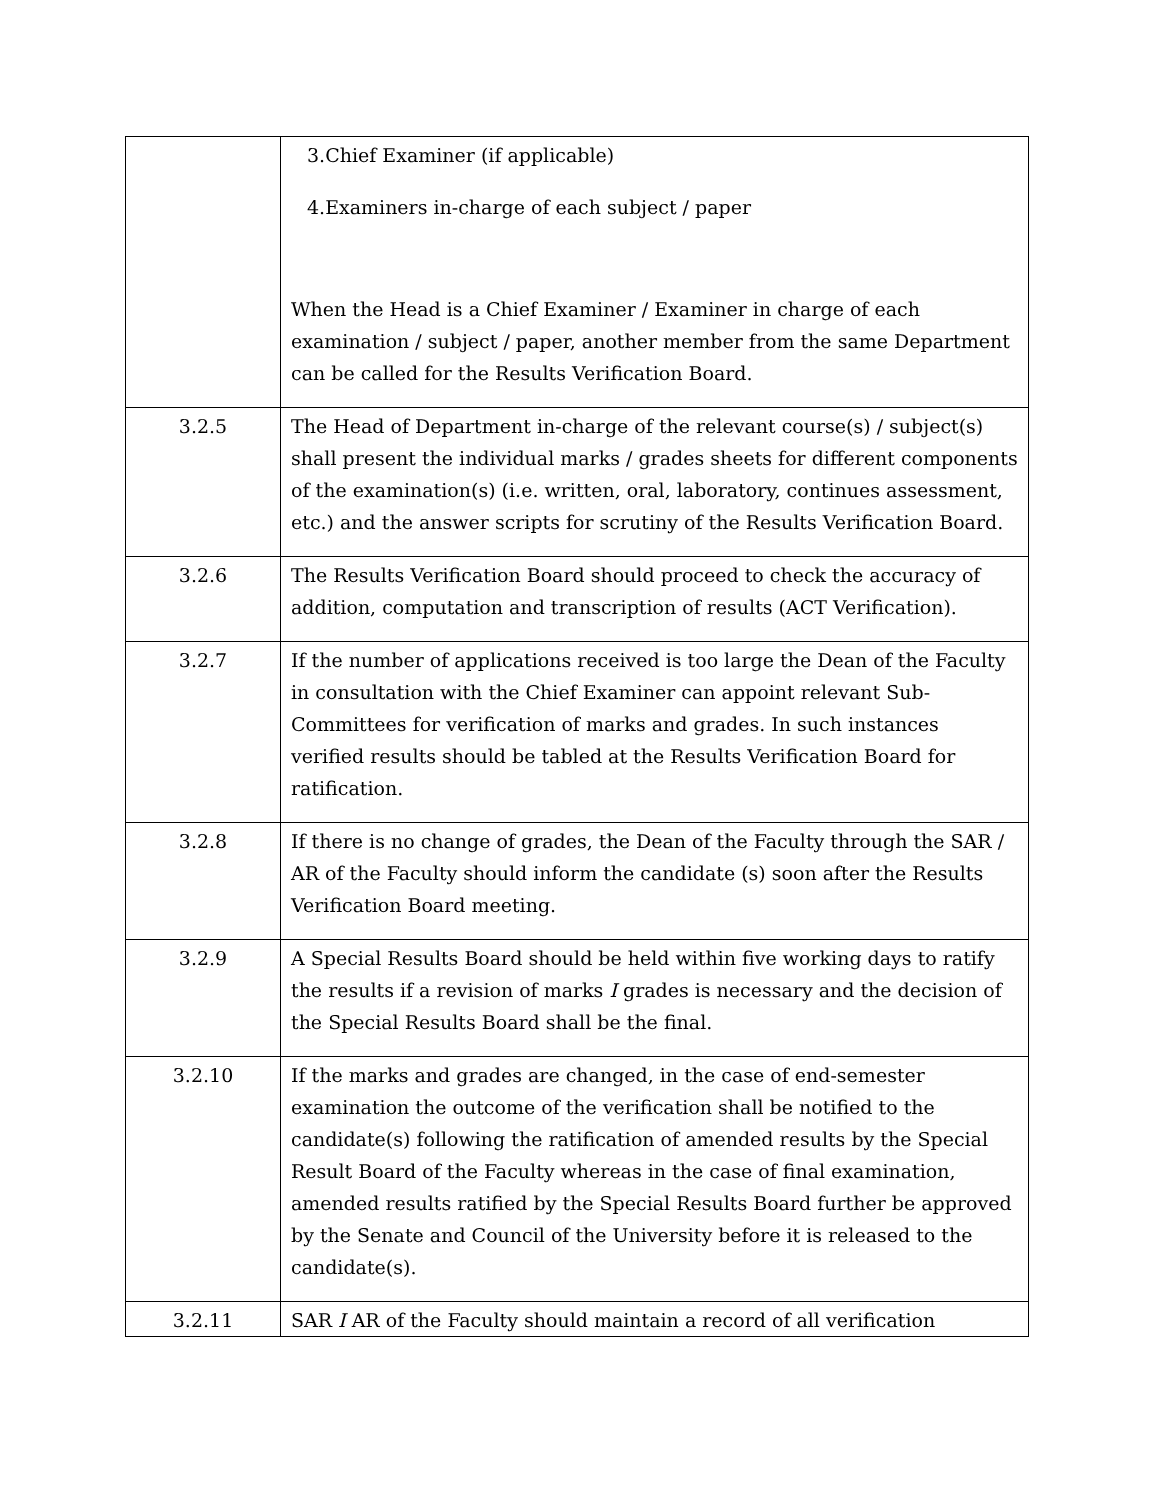| | 3.Chief Examiner (if applicable) 4.Examiners in-charge of each subject / paper When the Head is a Chief Examiner / Examiner in charge of each examination / subject / paper, another member from the same Department can be called for the Results Verification Board. |
| 3.2.5 | The Head of Department in-charge of the relevant course(s) / subject(s) shall present the individual marks / grades sheets for different components of the examination(s) (i.e. written, oral, laboratory, continues assessment, etc.) and the answer scripts for scrutiny of the Results Verification Board. |
| 3.2.6 | The Results Verification Board should proceed to check the accuracy of addition, computation and transcription of results (ACT Verification). |
| 3.2.7 | If the number of applications received is too large the Dean of the Faculty in consultation with the Chief Examiner can appoint relevant Sub-Committees for verification of marks and grades. In such instances verified results should be tabled at the Results Verification Board for ratification. |
| 3.2.8 | If there is no change of grades, the Dean of the Faculty through the SAR / AR of the Faculty should inform the candidate (s) soon after the Results Verification Board meeting. |
| 3.2.9 | A Special Results Board should be held within five working days to ratify the results if a revision of marks I grades is necessary and the decision of the Special Results Board shall be the final. |
| 3.2.10 | If the marks and grades are changed, in the case of end-semester examination the outcome of the verification shall be notified to the candidate(s) following the ratification of amended results by the Special Result Board of the Faculty whereas in the case of final examination, amended results ratified by the Special Results Board further be approved by the Senate and Council of the University before it is released to the candidate(s). |
| 3.2.11 | SAR I AR of the Faculty should maintain a record of all verification |